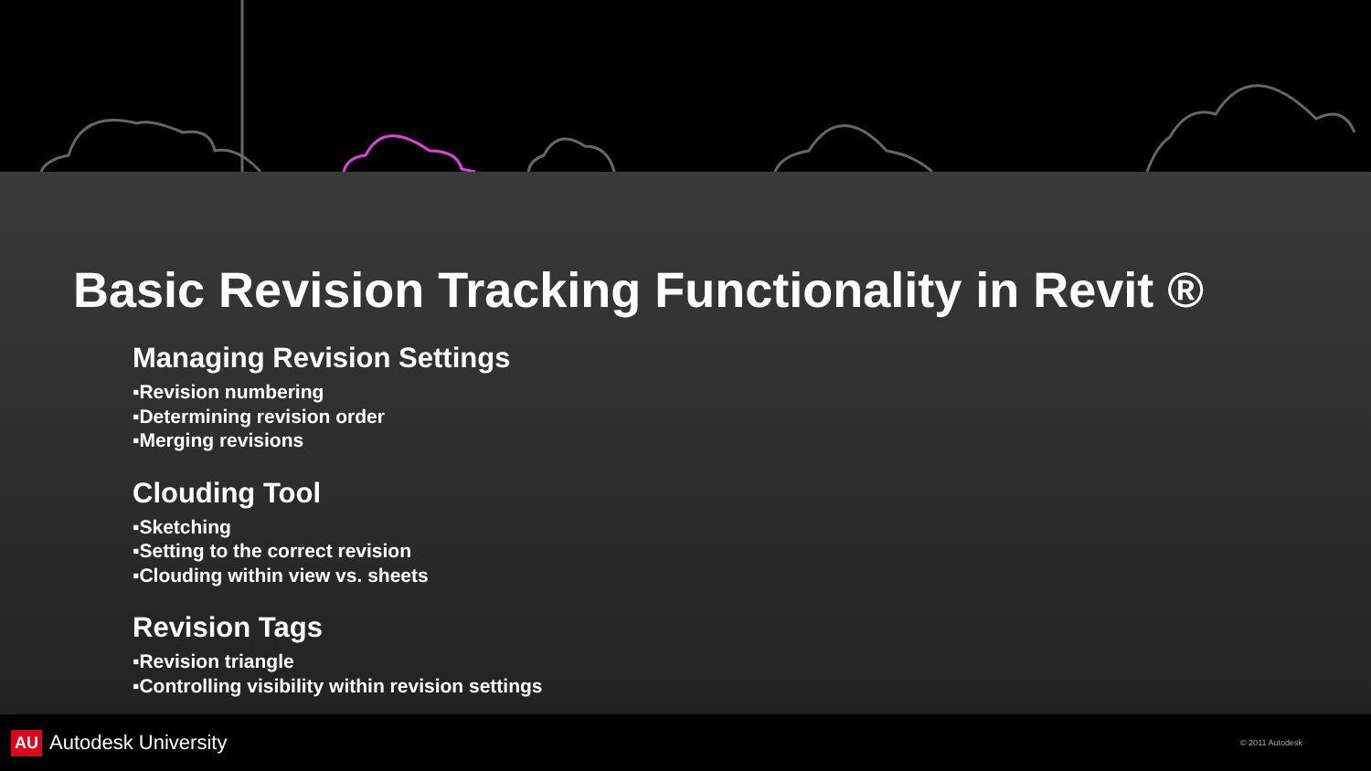Basic Revision Tracking Functionality in Revit ®
Managing Revision Settings
▪Revision numbering
▪Determining revision order
▪Merging revisions
Clouding Tool
▪Sketching
▪Setting to the correct revision
▪Clouding within view vs. sheets
Revision Tags
▪Revision triangle
▪Controlling visibility within revision settings
AU Autodesk University
© 2011 Autodesk